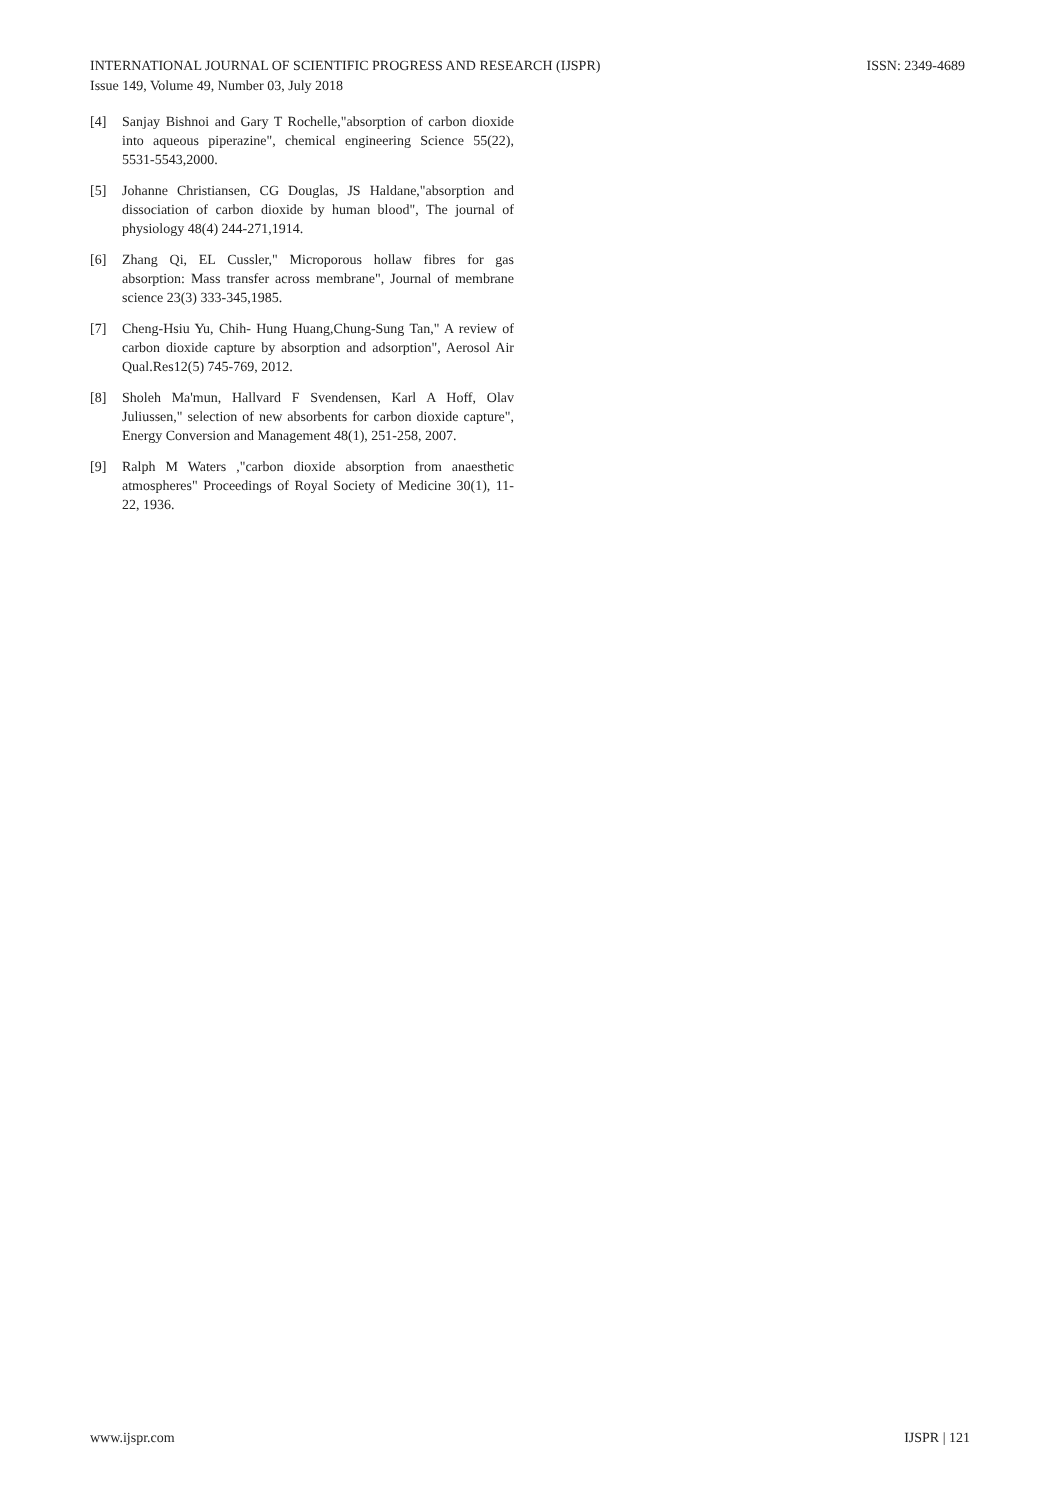ISSN: 2349-4689 INTERNATIONAL JOURNAL OF SCIENTIFIC PROGRESS AND RESEARCH (IJSPR)
Issue 149, Volume 49, Number 03, July 2018
[4] Sanjay Bishnoi and Gary T Rochelle,"absorption of carbon dioxide into aqueous piperazine", chemical engineering Science 55(22), 5531-5543,2000.
[5] Johanne Christiansen, CG Douglas, JS Haldane,"absorption and dissociation of carbon dioxide by human blood", The journal of physiology 48(4) 244-271,1914.
[6] Zhang Qi, EL Cussler," Microporous hollaw fibres for gas absorption: Mass transfer across membrane", Journal of membrane science 23(3) 333-345,1985.
[7] Cheng-Hsiu Yu, Chih- Hung Huang,Chung-Sung Tan," A review of carbon dioxide capture by absorption and adsorption", Aerosol Air Qual.Res12(5) 745-769, 2012.
[8] Sholeh Ma'mun, Hallvard F Svendensen, Karl A Hoff, Olav Juliussen," selection of new absorbents for carbon dioxide capture", Energy Conversion and Management 48(1), 251-258, 2007.
[9] Ralph M Waters ,"carbon dioxide absorption from anaesthetic atmospheres" Proceedings of Royal Society of Medicine 30(1), 11-22, 1936.
IJSPR | 121 www.ijspr.com